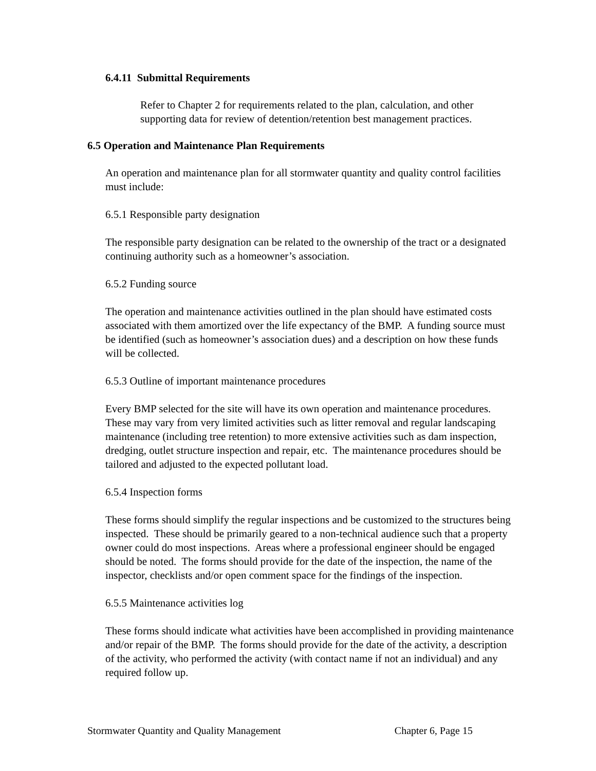6.4.11 Submittal Requirements
Refer to Chapter 2 for requirements related to the plan, calculation, and other supporting data for review of detention/retention best management practices.
6.5 Operation and Maintenance Plan Requirements
An operation and maintenance plan for all stormwater quantity and quality control facilities must include:
6.5.1 Responsible party designation
The responsible party designation can be related to the ownership of the tract or a designated continuing authority such as a homeowner’s association.
6.5.2 Funding source
The operation and maintenance activities outlined in the plan should have estimated costs associated with them amortized over the life expectancy of the BMP. A funding source must be identified (such as homeowner’s association dues) and a description on how these funds will be collected.
6.5.3 Outline of important maintenance procedures
Every BMP selected for the site will have its own operation and maintenance procedures. These may vary from very limited activities such as litter removal and regular landscaping maintenance (including tree retention) to more extensive activities such as dam inspection, dredging, outlet structure inspection and repair, etc. The maintenance procedures should be tailored and adjusted to the expected pollutant load.
6.5.4 Inspection forms
These forms should simplify the regular inspections and be customized to the structures being inspected. These should be primarily geared to a non-technical audience such that a property owner could do most inspections. Areas where a professional engineer should be engaged should be noted. The forms should provide for the date of the inspection, the name of the inspector, checklists and/or open comment space for the findings of the inspection.
6.5.5 Maintenance activities log
These forms should indicate what activities have been accomplished in providing maintenance and/or repair of the BMP. The forms should provide for the date of the activity, a description of the activity, who performed the activity (with contact name if not an individual) and any required follow up.
Stormwater Quantity and Quality Management Chapter 6, Page 15